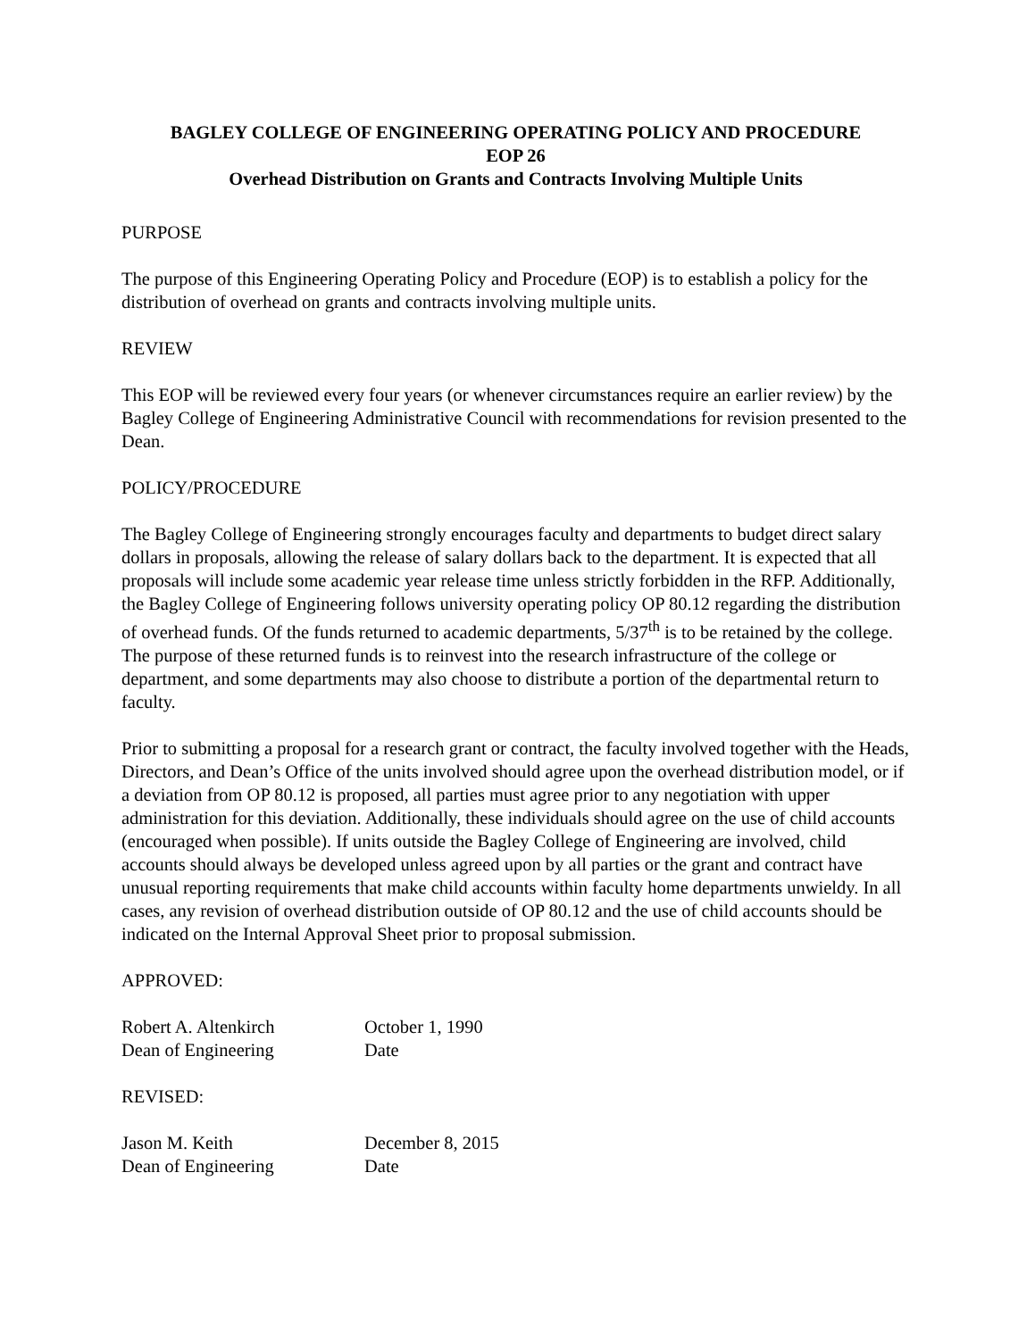BAGLEY COLLEGE OF ENGINEERING OPERATING POLICY AND PROCEDURE
EOP 26
Overhead Distribution on Grants and Contracts Involving Multiple Units
PURPOSE
The purpose of this Engineering Operating Policy and Procedure (EOP) is to establish a policy for the distribution of overhead on grants and contracts involving multiple units.
REVIEW
This EOP will be reviewed every four years (or whenever circumstances require an earlier review) by the Bagley College of Engineering Administrative Council with recommendations for revision presented to the Dean.
POLICY/PROCEDURE
The Bagley College of Engineering strongly encourages faculty and departments to budget direct salary dollars in proposals, allowing the release of salary dollars back to the department. It is expected that all proposals will include some academic year release time unless strictly forbidden in the RFP. Additionally, the Bagley College of Engineering follows university operating policy OP 80.12 regarding the distribution of overhead funds. Of the funds returned to academic departments, 5/37<sup>th</sup> is to be retained by the college. The purpose of these returned funds is to reinvest into the research infrastructure of the college or department, and some departments may also choose to distribute a portion of the departmental return to faculty.
Prior to submitting a proposal for a research grant or contract, the faculty involved together with the Heads, Directors, and Dean’s Office of the units involved should agree upon the overhead distribution model, or if a deviation from OP 80.12 is proposed, all parties must agree prior to any negotiation with upper administration for this deviation. Additionally, these individuals should agree on the use of child accounts (encouraged when possible). If units outside the Bagley College of Engineering are involved, child accounts should always be developed unless agreed upon by all parties or the grant and contract have unusual reporting requirements that make child accounts within faculty home departments unwieldy. In all cases, any revision of overhead distribution outside of OP 80.12 and the use of child accounts should be indicated on the Internal Approval Sheet prior to proposal submission.
APPROVED:
Robert A. Altenkirch October 1, 1990
Dean of Engineering Date
REVISED:
Jason M. Keith December 8, 2015
Dean of Engineering Date